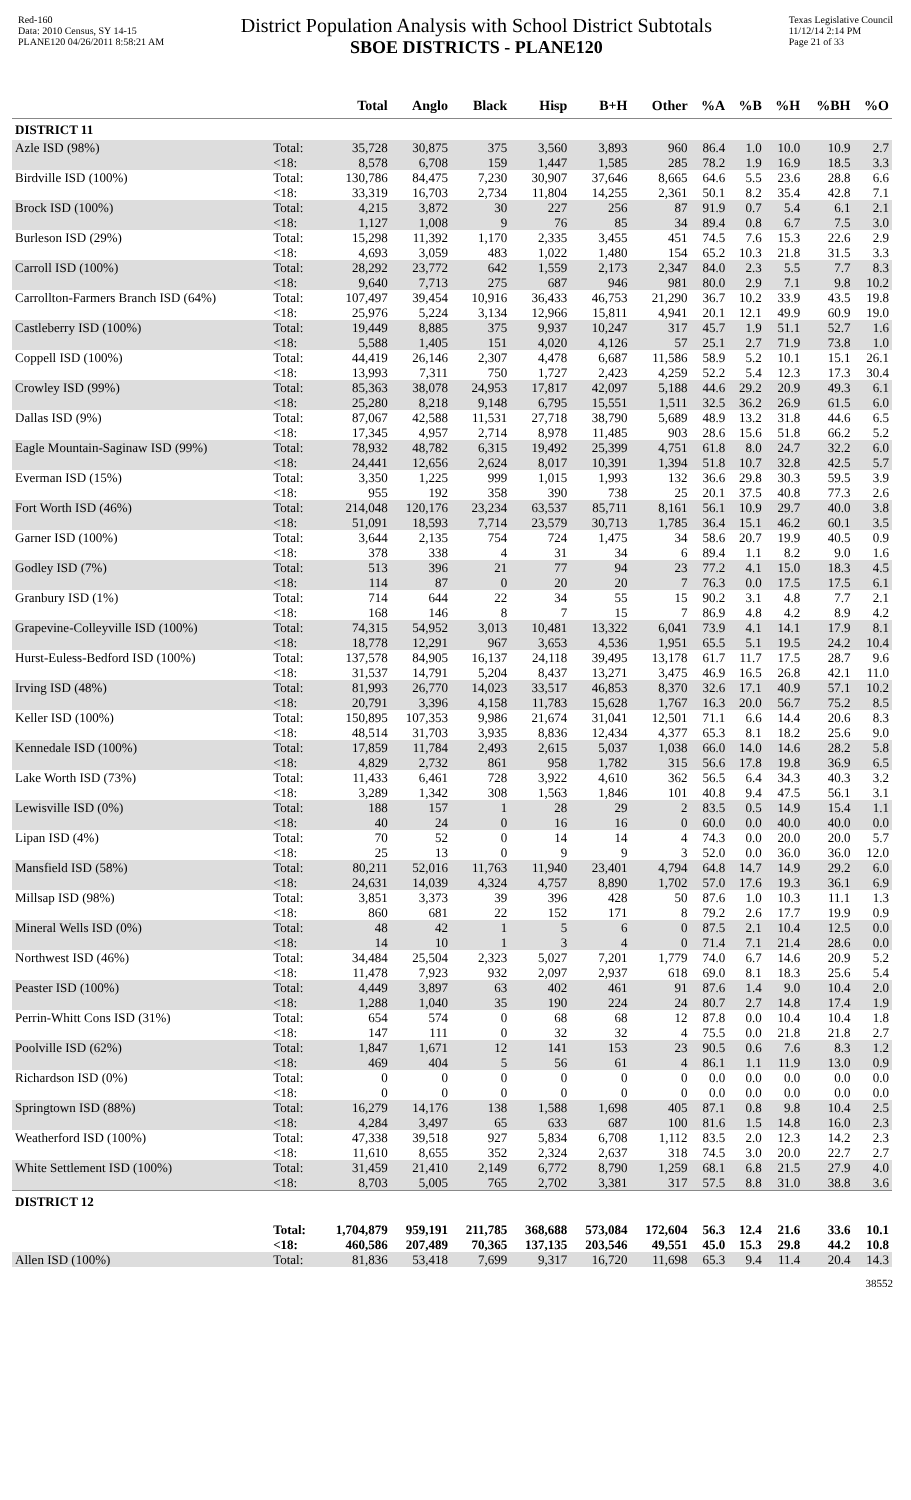Red-160
Data: 2010 Census, SY 14-15
PLANE120 04/26/2011 8:58:21 AM
District Population Analysis with School District Subtotals
SBOE DISTRICTS - PLANE120
Texas Legislative Council
11/12/14 2:14 PM
Page 21 of 33
| | | Total | Anglo | Black | Hisp | B+H | Other | %A | %B | %H | %BH | %O |
| --- | --- | --- | --- | --- | --- | --- | --- | --- | --- | --- | --- | --- |
| DISTRICT 11 | | | | | | | | | | | | |
| Azle ISD (98%) | Total: | 35,728 | 30,875 | 375 | 3,560 | 3,893 | 960 | 86.4 | 1.0 | 10.0 | 10.9 | 2.7 |
| | <18: | 8,578 | 6,708 | 159 | 1,447 | 1,585 | 285 | 78.2 | 1.9 | 16.9 | 18.5 | 3.3 |
| Birdville ISD (100%) | Total: | 130,786 | 84,475 | 7,230 | 30,907 | 37,646 | 8,665 | 64.6 | 5.5 | 23.6 | 28.8 | 6.6 |
| | <18: | 33,319 | 16,703 | 2,734 | 11,804 | 14,255 | 2,361 | 50.1 | 8.2 | 35.4 | 42.8 | 7.1 |
| Brock ISD (100%) | Total: | 4,215 | 3,872 | 30 | 227 | 256 | 87 | 91.9 | 0.7 | 5.4 | 6.1 | 2.1 |
| | <18: | 1,127 | 1,008 | 9 | 76 | 85 | 34 | 89.4 | 0.8 | 6.7 | 7.5 | 3.0 |
| Burleson ISD (29%) | Total: | 15,298 | 11,392 | 1,170 | 2,335 | 3,455 | 451 | 74.5 | 7.6 | 15.3 | 22.6 | 2.9 |
| | <18: | 4,693 | 3,059 | 483 | 1,022 | 1,480 | 154 | 65.2 | 10.3 | 21.8 | 31.5 | 3.3 |
| Carroll ISD (100%) | Total: | 28,292 | 23,772 | 642 | 1,559 | 2,173 | 2,347 | 84.0 | 2.3 | 5.5 | 7.7 | 8.3 |
| | <18: | 9,640 | 7,713 | 275 | 687 | 946 | 981 | 80.0 | 2.9 | 7.1 | 9.8 | 10.2 |
| Carrollton-Farmers Branch ISD (64%) | Total: | 107,497 | 39,454 | 10,916 | 36,433 | 46,753 | 21,290 | 36.7 | 10.2 | 33.9 | 43.5 | 19.8 |
| | <18: | 25,976 | 5,224 | 3,134 | 12,966 | 15,811 | 4,941 | 20.1 | 12.1 | 49.9 | 60.9 | 19.0 |
| Castleberry ISD (100%) | Total: | 19,449 | 8,885 | 375 | 9,937 | 10,247 | 317 | 45.7 | 1.9 | 51.1 | 52.7 | 1.6 |
| | <18: | 5,588 | 1,405 | 151 | 4,020 | 4,126 | 57 | 25.1 | 2.7 | 71.9 | 73.8 | 1.0 |
| Coppell ISD (100%) | Total: | 44,419 | 26,146 | 2,307 | 4,478 | 6,687 | 11,586 | 58.9 | 5.2 | 10.1 | 15.1 | 26.1 |
| | <18: | 13,993 | 7,311 | 750 | 1,727 | 2,423 | 4,259 | 52.2 | 5.4 | 12.3 | 17.3 | 30.4 |
| Crowley ISD (99%) | Total: | 85,363 | 38,078 | 24,953 | 17,817 | 42,097 | 5,188 | 44.6 | 29.2 | 20.9 | 49.3 | 6.1 |
| | <18: | 25,280 | 8,218 | 9,148 | 6,795 | 15,551 | 1,511 | 32.5 | 36.2 | 26.9 | 61.5 | 6.0 |
| Dallas ISD (9%) | Total: | 87,067 | 42,588 | 11,531 | 27,718 | 38,790 | 5,689 | 48.9 | 13.2 | 31.8 | 44.6 | 6.5 |
| | <18: | 17,345 | 4,957 | 2,714 | 8,978 | 11,485 | 903 | 28.6 | 15.6 | 51.8 | 66.2 | 5.2 |
| Eagle Mountain-Saginaw ISD (99%) | Total: | 78,932 | 48,782 | 6,315 | 19,492 | 25,399 | 4,751 | 61.8 | 8.0 | 24.7 | 32.2 | 6.0 |
| | <18: | 24,441 | 12,656 | 2,624 | 8,017 | 10,391 | 1,394 | 51.8 | 10.7 | 32.8 | 42.5 | 5.7 |
| Everman ISD (15%) | Total: | 3,350 | 1,225 | 999 | 1,015 | 1,993 | 132 | 36.6 | 29.8 | 30.3 | 59.5 | 3.9 |
| | <18: | 955 | 192 | 358 | 390 | 738 | 25 | 20.1 | 37.5 | 40.8 | 77.3 | 2.6 |
| Fort Worth ISD (46%) | Total: | 214,048 | 120,176 | 23,234 | 63,537 | 85,711 | 8,161 | 56.1 | 10.9 | 29.7 | 40.0 | 3.8 |
| | <18: | 51,091 | 18,593 | 7,714 | 23,579 | 30,713 | 1,785 | 36.4 | 15.1 | 46.2 | 60.1 | 3.5 |
| Garner ISD (100%) | Total: | 3,644 | 2,135 | 754 | 724 | 1,475 | 34 | 58.6 | 20.7 | 19.9 | 40.5 | 0.9 |
| | <18: | 378 | 338 | 4 | 31 | 34 | 6 | 89.4 | 1.1 | 8.2 | 9.0 | 1.6 |
| Godley ISD (7%) | Total: | 513 | 396 | 21 | 77 | 94 | 23 | 77.2 | 4.1 | 15.0 | 18.3 | 4.5 |
| | <18: | 114 | 87 | 0 | 20 | 20 | 7 | 76.3 | 0.0 | 17.5 | 17.5 | 6.1 |
| Granbury ISD (1%) | Total: | 714 | 644 | 22 | 34 | 55 | 15 | 90.2 | 3.1 | 4.8 | 7.7 | 2.1 |
| | <18: | 168 | 146 | 8 | 7 | 15 | 7 | 86.9 | 4.8 | 4.2 | 8.9 | 4.2 |
| Grapevine-Colleyville ISD (100%) | Total: | 74,315 | 54,952 | 3,013 | 10,481 | 13,322 | 6,041 | 73.9 | 4.1 | 14.1 | 17.9 | 8.1 |
| | <18: | 18,778 | 12,291 | 967 | 3,653 | 4,536 | 1,951 | 65.5 | 5.1 | 19.5 | 24.2 | 10.4 |
| Hurst-Euless-Bedford ISD (100%) | Total: | 137,578 | 84,905 | 16,137 | 24,118 | 39,495 | 13,178 | 61.7 | 11.7 | 17.5 | 28.7 | 9.6 |
| | <18: | 31,537 | 14,791 | 5,204 | 8,437 | 13,271 | 3,475 | 46.9 | 16.5 | 26.8 | 42.1 | 11.0 |
| Irving ISD (48%) | Total: | 81,993 | 26,770 | 14,023 | 33,517 | 46,853 | 8,370 | 32.6 | 17.1 | 40.9 | 57.1 | 10.2 |
| | <18: | 20,791 | 3,396 | 4,158 | 11,783 | 15,628 | 1,767 | 16.3 | 20.0 | 56.7 | 75.2 | 8.5 |
| Keller ISD (100%) | Total: | 150,895 | 107,353 | 9,986 | 21,674 | 31,041 | 12,501 | 71.1 | 6.6 | 14.4 | 20.6 | 8.3 |
| | <18: | 48,514 | 31,703 | 3,935 | 8,836 | 12,434 | 4,377 | 65.3 | 8.1 | 18.2 | 25.6 | 9.0 |
| Kennedale ISD (100%) | Total: | 17,859 | 11,784 | 2,493 | 2,615 | 5,037 | 1,038 | 66.0 | 14.0 | 14.6 | 28.2 | 5.8 |
| | <18: | 4,829 | 2,732 | 861 | 958 | 1,782 | 315 | 56.6 | 17.8 | 19.8 | 36.9 | 6.5 |
| Lake Worth ISD (73%) | Total: | 11,433 | 6,461 | 728 | 3,922 | 4,610 | 362 | 56.5 | 6.4 | 34.3 | 40.3 | 3.2 |
| | <18: | 3,289 | 1,342 | 308 | 1,563 | 1,846 | 101 | 40.8 | 9.4 | 47.5 | 56.1 | 3.1 |
| Lewisville ISD (0%) | Total: | 188 | 157 | 1 | 28 | 29 | 2 | 83.5 | 0.5 | 14.9 | 15.4 | 1.1 |
| | <18: | 40 | 24 | 0 | 16 | 16 | 0 | 60.0 | 0.0 | 40.0 | 40.0 | 0.0 |
| Lipan ISD (4%) | Total: | 70 | 52 | 0 | 14 | 14 | 4 | 74.3 | 0.0 | 20.0 | 20.0 | 5.7 |
| | <18: | 25 | 13 | 0 | 9 | 9 | 3 | 52.0 | 0.0 | 36.0 | 36.0 | 12.0 |
| Mansfield ISD (58%) | Total: | 80,211 | 52,016 | 11,763 | 11,940 | 23,401 | 4,794 | 64.8 | 14.7 | 14.9 | 29.2 | 6.0 |
| | <18: | 24,631 | 14,039 | 4,324 | 4,757 | 8,890 | 1,702 | 57.0 | 17.6 | 19.3 | 36.1 | 6.9 |
| Millsap ISD (98%) | Total: | 3,851 | 3,373 | 39 | 396 | 428 | 50 | 87.6 | 1.0 | 10.3 | 11.1 | 1.3 |
| | <18: | 860 | 681 | 22 | 152 | 171 | 8 | 79.2 | 2.6 | 17.7 | 19.9 | 0.9 |
| Mineral Wells ISD (0%) | Total: | 48 | 42 | 1 | 5 | 6 | 0 | 87.5 | 2.1 | 10.4 | 12.5 | 0.0 |
| | <18: | 14 | 10 | 1 | 3 | 4 | 0 | 71.4 | 7.1 | 21.4 | 28.6 | 0.0 |
| Northwest ISD (46%) | Total: | 34,484 | 25,504 | 2,323 | 5,027 | 7,201 | 1,779 | 74.0 | 6.7 | 14.6 | 20.9 | 5.2 |
| | <18: | 11,478 | 7,923 | 932 | 2,097 | 2,937 | 618 | 69.0 | 8.1 | 18.3 | 25.6 | 5.4 |
| Peaster ISD (100%) | Total: | 4,449 | 3,897 | 63 | 402 | 461 | 91 | 87.6 | 1.4 | 9.0 | 10.4 | 2.0 |
| | <18: | 1,288 | 1,040 | 35 | 190 | 224 | 24 | 80.7 | 2.7 | 14.8 | 17.4 | 1.9 |
| Perrin-Whitt Cons ISD (31%) | Total: | 654 | 574 | 0 | 68 | 68 | 12 | 87.8 | 0.0 | 10.4 | 10.4 | 1.8 |
| | <18: | 147 | 111 | 0 | 32 | 32 | 4 | 75.5 | 0.0 | 21.8 | 21.8 | 2.7 |
| Poolville ISD (62%) | Total: | 1,847 | 1,671 | 12 | 141 | 153 | 23 | 90.5 | 0.6 | 7.6 | 8.3 | 1.2 |
| | <18: | 469 | 404 | 5 | 56 | 61 | 4 | 86.1 | 1.1 | 11.9 | 13.0 | 0.9 |
| Richardson ISD (0%) | Total: | 0 | 0 | 0 | 0 | 0 | 0 | 0.0 | 0.0 | 0.0 | 0.0 | 0.0 |
| | <18: | 0 | 0 | 0 | 0 | 0 | 0 | 0.0 | 0.0 | 0.0 | 0.0 | 0.0 |
| Springtown ISD (88%) | Total: | 16,279 | 14,176 | 138 | 1,588 | 1,698 | 405 | 87.1 | 0.8 | 9.8 | 10.4 | 2.5 |
| | <18: | 4,284 | 3,497 | 65 | 633 | 687 | 100 | 81.6 | 1.5 | 14.8 | 16.0 | 2.3 |
| Weatherford ISD (100%) | Total: | 47,338 | 39,518 | 927 | 5,834 | 6,708 | 1,112 | 83.5 | 2.0 | 12.3 | 14.2 | 2.3 |
| | <18: | 11,610 | 8,655 | 352 | 2,324 | 2,637 | 318 | 74.5 | 3.0 | 20.0 | 22.7 | 2.7 |
| White Settlement ISD (100%) | Total: | 31,459 | 21,410 | 2,149 | 6,772 | 8,790 | 1,259 | 68.1 | 6.8 | 21.5 | 27.9 | 4.0 |
| | <18: | 8,703 | 5,005 | 765 | 2,702 | 3,381 | 317 | 57.5 | 8.8 | 31.0 | 38.8 | 3.6 |
| DISTRICT 12 | | | | | | | | | | | | |
| | Total: | 1,704,879 | 959,191 | 211,785 | 368,688 | 573,084 | 172,604 | 56.3 | 12.4 | 21.6 | 33.6 | 10.1 |
| | <18: | 460,586 | 207,489 | 70,365 | 137,135 | 203,546 | 49,551 | 45.0 | 15.3 | 29.8 | 44.2 | 10.8 |
| Allen ISD (100%) | Total: | 81,836 | 53,418 | 7,699 | 9,317 | 16,720 | 11,698 | 65.3 | 9.4 | 11.4 | 20.4 | 14.3 |
38552